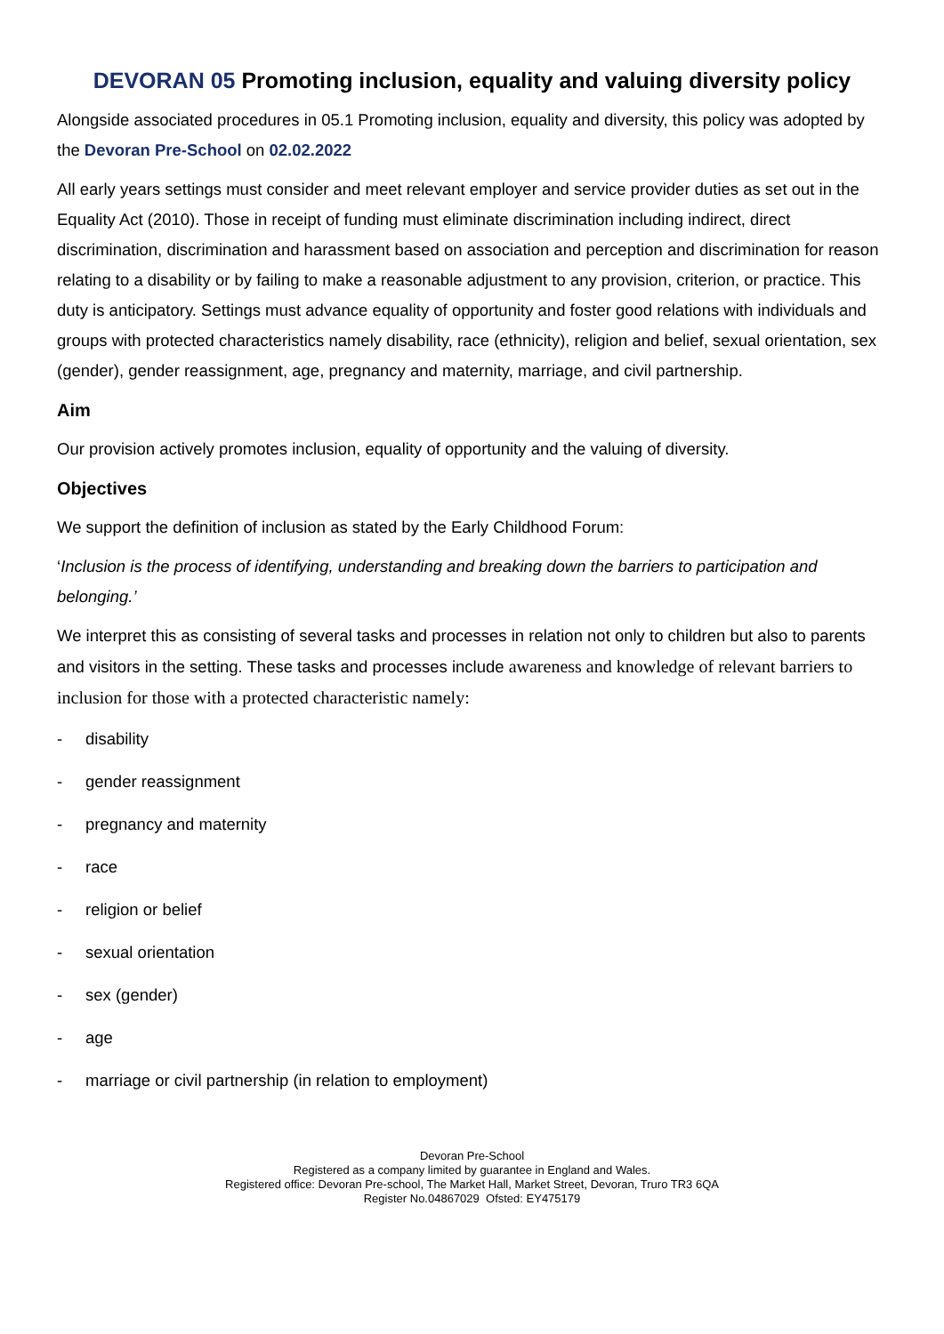DEVORAN 05 Promoting inclusion, equality and valuing diversity policy
Alongside associated procedures in 05.1 Promoting inclusion, equality and diversity, this policy was adopted by the Devoran Pre-School on 02.02.2022
All early years settings must consider and meet relevant employer and service provider duties as set out in the Equality Act (2010). Those in receipt of funding must eliminate discrimination including indirect, direct discrimination, discrimination and harassment based on association and perception and discrimination for reason relating to a disability or by failing to make a reasonable adjustment to any provision, criterion, or practice. This duty is anticipatory. Settings must advance equality of opportunity and foster good relations with individuals and groups with protected characteristics namely disability, race (ethnicity), religion and belief, sexual orientation, sex (gender), gender reassignment, age, pregnancy and maternity, marriage, and civil partnership.
Aim
Our provision actively promotes inclusion, equality of opportunity and the valuing of diversity.
Objectives
We support the definition of inclusion as stated by the Early Childhood Forum:
‘Inclusion is the process of identifying, understanding and breaking down the barriers to participation and belonging.’
We interpret this as consisting of several tasks and processes in relation not only to children but also to parents and visitors in the setting. These tasks and processes include awareness and knowledge of relevant barriers to inclusion for those with a protected characteristic namely:
- disability
- gender reassignment
- pregnancy and maternity
- race
- religion or belief
- sexual orientation
- sex (gender)
- age
- marriage or civil partnership (in relation to employment)
Devoran Pre-School
Registered as a company limited by guarantee in England and Wales.
Registered office: Devoran Pre-school, The Market Hall, Market Street, Devoran, Truro TR3 6QA
Register No.04867029 Ofsted: EY475179